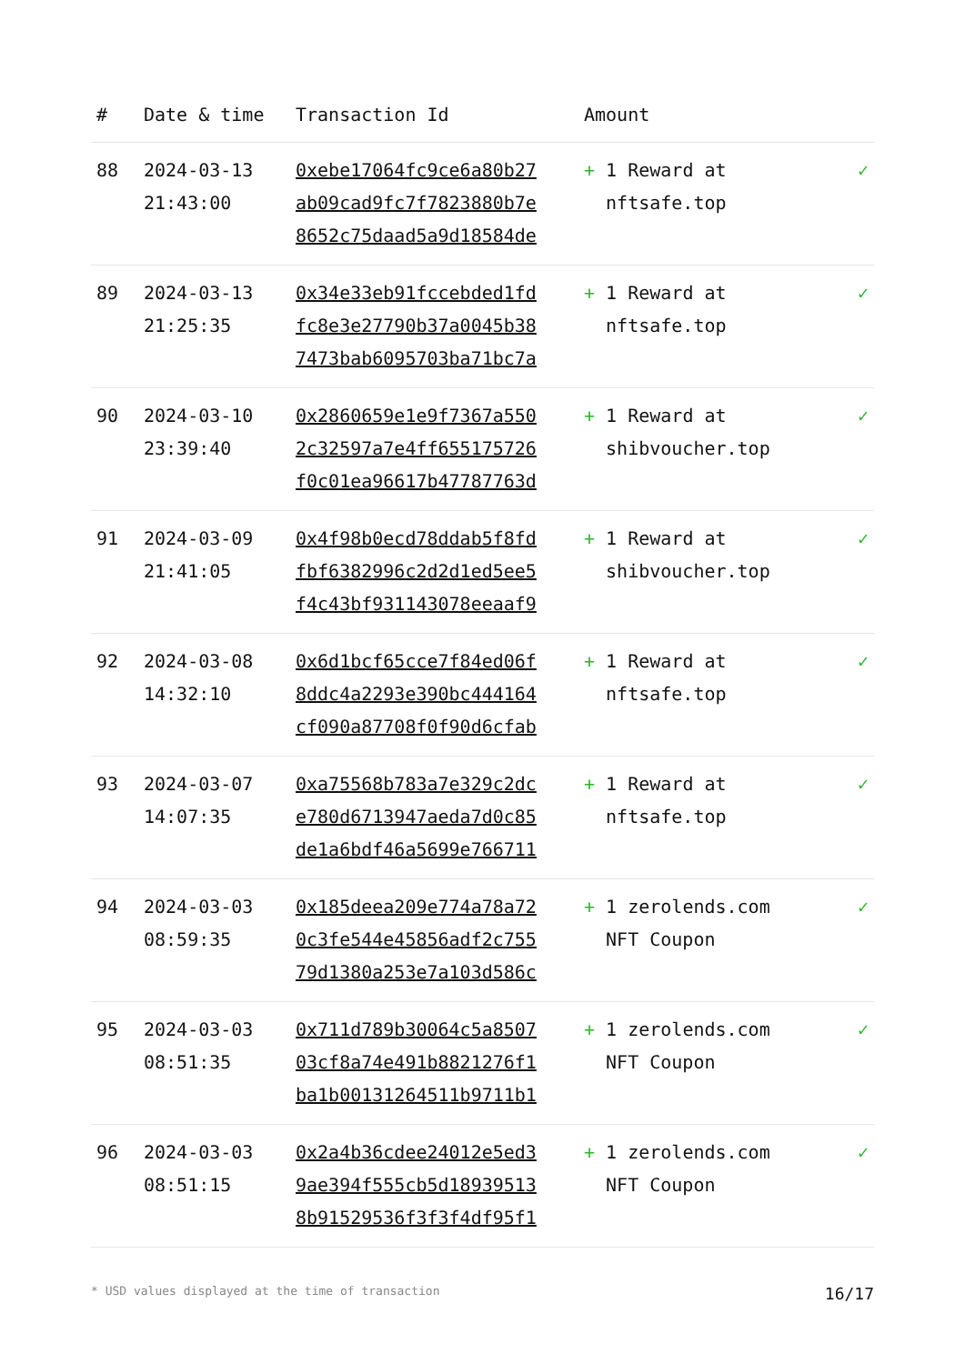| # | Date & time | Transaction Id | Amount | |
| --- | --- | --- | --- | --- |
| 88 | 2024-03-13 21:43:00 | 0xebe17064fc9ce6a80b27 ab09cad9fc7f7823880b7e 8652c75daad5a9d18584de | + 1 Reward at nftsafe.top | ✓ |
| 89 | 2024-03-13 21:25:35 | 0x34e33eb91fccebded1fd fc8e3e27790b37a0045b38 7473bab6095703ba71bc7a | + 1 Reward at nftsafe.top | ✓ |
| 90 | 2024-03-10 23:39:40 | 0x2860659e1e9f7367a550 2c32597a7e4ff655175726 f0c01ea96617b47787763d | + 1 Reward at shibvoucher.top | ✓ |
| 91 | 2024-03-09 21:41:05 | 0x4f98b0ecd78ddab5f8fd fbf6382996c2d2d1ed5ee5 f4c43bf931143078eeaaf9 | + 1 Reward at shibvoucher.top | ✓ |
| 92 | 2024-03-08 14:32:10 | 0x6d1bcf65cce7f84ed06f 8ddc4a2293e390bc444164 cf090a87708f0f90d6cfab | + 1 Reward at nftsafe.top | ✓ |
| 93 | 2024-03-07 14:07:35 | 0xa75568b783a7e329c2dc e780d6713947aeda7d0c85 de1a6bdf46a5699e766711 | + 1 Reward at nftsafe.top | ✓ |
| 94 | 2024-03-03 08:59:35 | 0x185deea209e774a78a72 0c3fe544e45856adf2c755 79d1380a253e7a103d586c | + 1 zerolends.com NFT Coupon | ✓ |
| 95 | 2024-03-03 08:51:35 | 0x711d789b30064c5a8507 03cf8a74e491b8821276f1 ba1b00131264511b9711b1 | + 1 zerolends.com NFT Coupon | ✓ |
| 96 | 2024-03-03 08:51:15 | 0x2a4b36cdee24012e5ed3 9ae394f555cb5d18939513 8b91529536f3f3f4df95f1 | + 1 zerolends.com NFT Coupon | ✓ |
* USD values displayed at the time of transaction 16/17